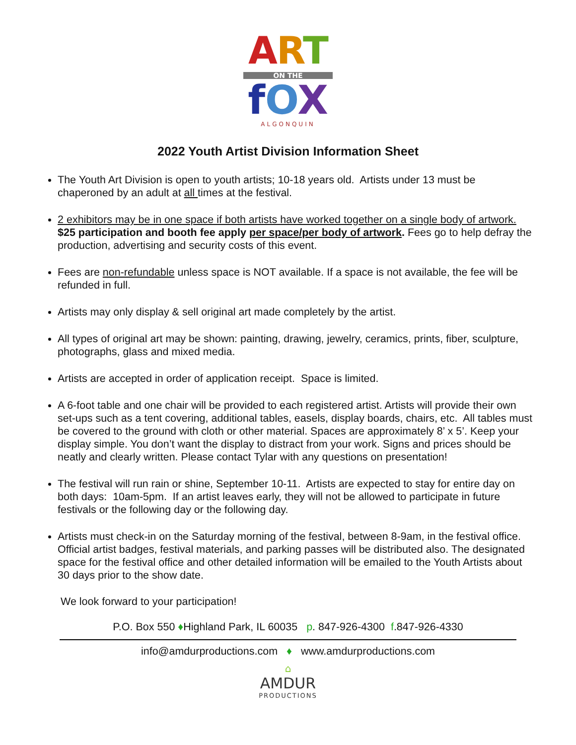ART
ON THE
fOX
ALGONQUIN
2022 Youth Artist Division Information Sheet
The Youth Art Division is open to youth artists; 10-18 years old. Artists under 13 must be chaperoned by an adult at all times at the festival.
2 exhibitors may be in one space if both artists have worked together on a single body of artwork. $25 participation and booth fee apply per space/per body of artwork. Fees go to help defray the production, advertising and security costs of this event.
Fees are non-refundable unless space is NOT available. If a space is not available, the fee will be refunded in full.
Artists may only display & sell original art made completely by the artist.
All types of original art may be shown: painting, drawing, jewelry, ceramics, prints, fiber, sculpture, photographs, glass and mixed media.
Artists are accepted in order of application receipt. Space is limited.
A 6-foot table and one chair will be provided to each registered artist. Artists will provide their own set-ups such as a tent covering, additional tables, easels, display boards, chairs, etc. All tables must be covered to the ground with cloth or other material. Spaces are approximately 8’ x 5’. Keep your display simple. You don’t want the display to distract from your work. Signs and prices should be neatly and clearly written. Please contact Tylar with any questions on presentation!
The festival will run rain or shine, September 10-11. Artists are expected to stay for entire day on both days: 10am-5pm. If an artist leaves early, they will not be allowed to participate in future festivals or the following day or the following day.
Artists must check-in on the Saturday morning of the festival, between 8-9am, in the festival office. Official artist badges, festival materials, and parking passes will be distributed also. The designated space for the festival office and other detailed information will be emailed to the Youth Artists about 30 days prior to the show date.
We look forward to your participation!
P.O. Box 550 ♦Highland Park, IL 60035 p. 847-926-4300 f.847-926-4330
info@amdurproductions.com ♦ www.amdurproductions.com
⌂
AMDUR
PRODUCTIONS